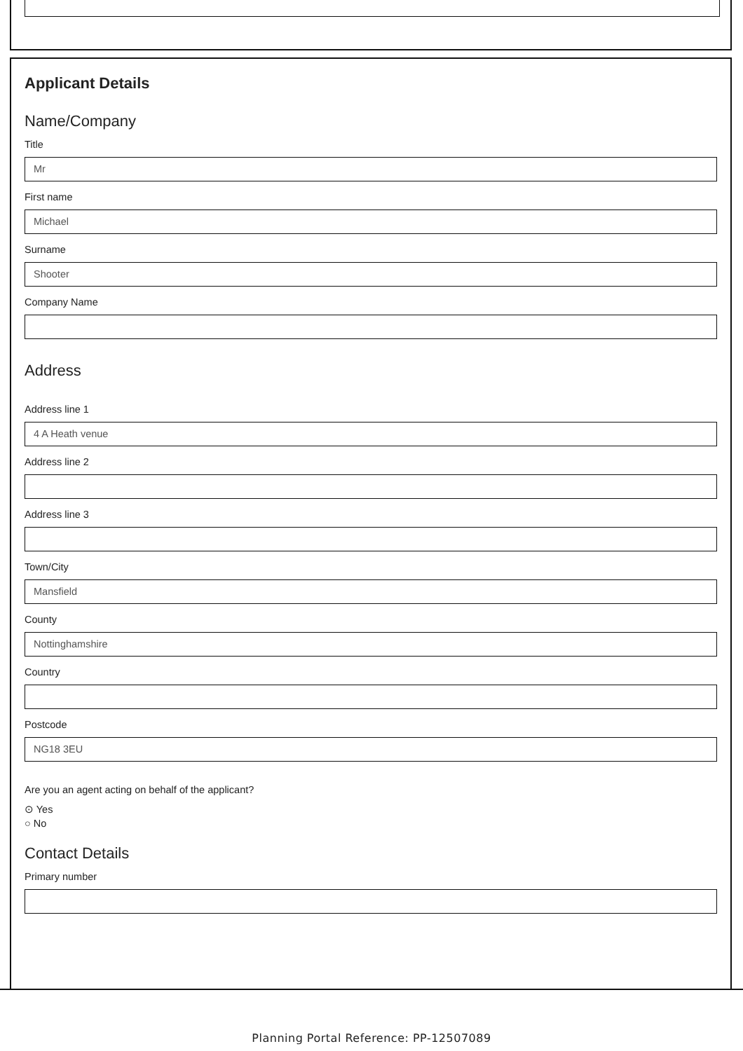Applicant Details
Name/Company
Title
Mr
First name
Michael
Surname
Shooter
Company Name
Address
Address line 1
4 A Heath venue
Address line 2
Address line 3
Town/City
Mansfield
County
Nottinghamshire
Country
Postcode
NG18 3EU
Are you an agent acting on behalf of the applicant?
⊙ Yes
○ No
Contact Details
Primary number
Planning Portal Reference: PP-12507089